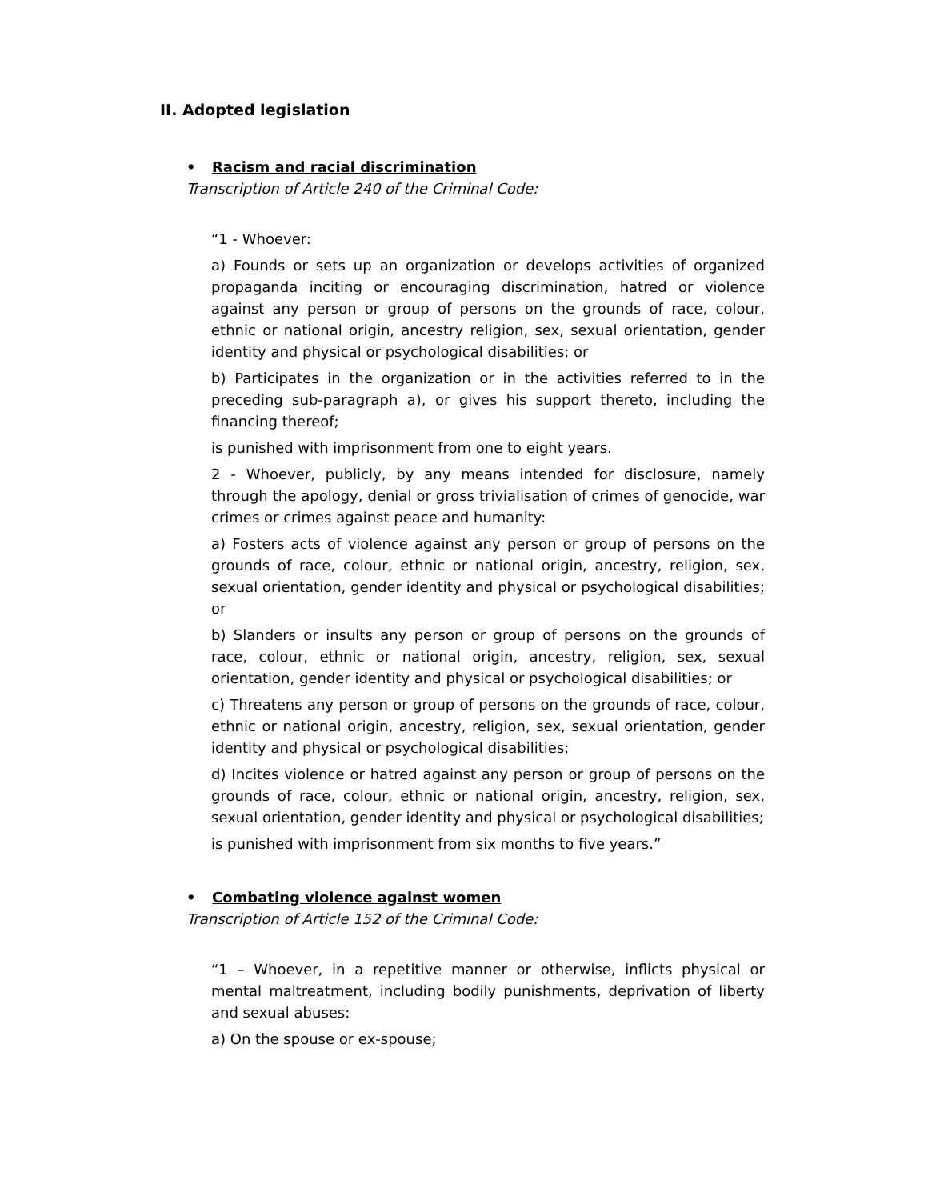II. Adopted legislation
• Racism and racial discrimination
Transcription of Article 240 of the Criminal Code:
“1 - Whoever:
a) Founds or sets up an organization or develops activities of organized propaganda inciting or encouraging discrimination, hatred or violence against any person or group of persons on the grounds of race, colour, ethnic or national origin, ancestry religion, sex, sexual orientation, gender identity and physical or psychological disabilities; or
b) Participates in the organization or in the activities referred to in the preceding sub-paragraph a), or gives his support thereto, including the financing thereof;
is punished with imprisonment from one to eight years.
2 - Whoever, publicly, by any means intended for disclosure, namely through the apology, denial or gross trivialisation of crimes of genocide, war crimes or crimes against peace and humanity:
a) Fosters acts of violence against any person or group of persons on the grounds of race, colour, ethnic or national origin, ancestry, religion, sex, sexual orientation, gender identity and physical or psychological disabilities; or
b) Slanders or insults any person or group of persons on the grounds of race, colour, ethnic or national origin, ancestry, religion, sex, sexual orientation, gender identity and physical or psychological disabilities; or
c) Threatens any person or group of persons on the grounds of race, colour, ethnic or national origin, ancestry, religion, sex, sexual orientation, gender identity and physical or psychological disabilities;
d) Incites violence or hatred against any person or group of persons on the grounds of race, colour, ethnic or national origin, ancestry, religion, sex, sexual orientation, gender identity and physical or psychological disabilities;
is punished with imprisonment from six months to five years.”
• Combating violence against women
Transcription of Article 152 of the Criminal Code:
“1 – Whoever, in a repetitive manner or otherwise, inflicts physical or mental maltreatment, including bodily punishments, deprivation of liberty and sexual abuses:
a) On the spouse or ex-spouse;